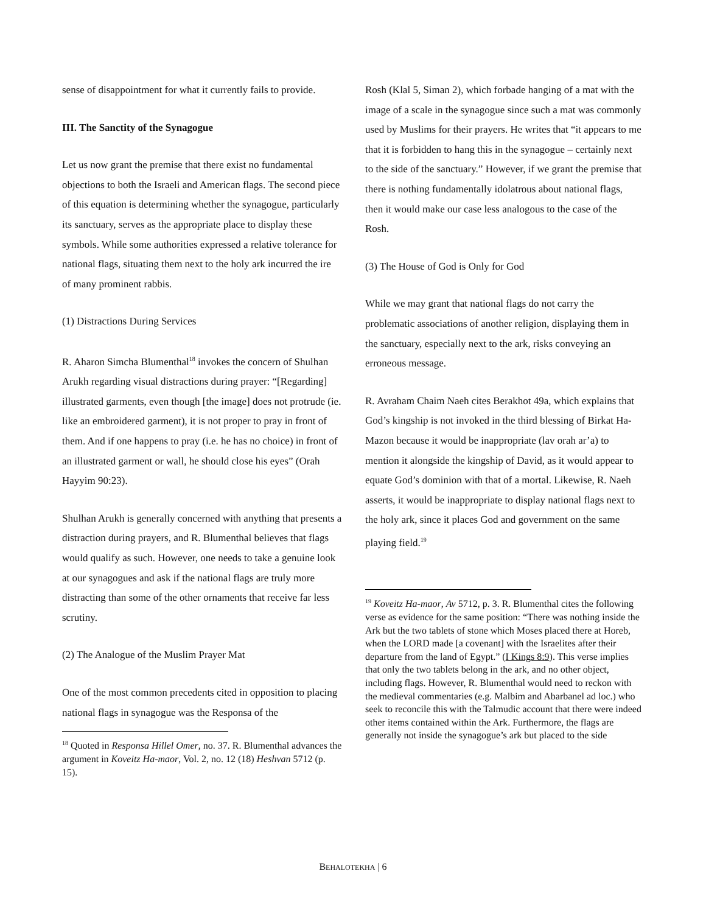sense of disappointment for what it currently fails to provide.
III. The Sanctity of the Synagogue
Let us now grant the premise that there exist no fundamental objections to both the Israeli and American flags. The second piece of this equation is determining whether the synagogue, particularly its sanctuary, serves as the appropriate place to display these symbols. While some authorities expressed a relative tolerance for national flags, situating them next to the holy ark incurred the ire of many prominent rabbis.
(1) Distractions During Services
R. Aharon Simcha Blumenthal<sup>18</sup> invokes the concern of Shulhan Arukh regarding visual distractions during prayer: “[Regarding] illustrated garments, even though [the image] does not protrude (ie. like an embroidered garment), it is not proper to pray in front of them. And if one happens to pray (i.e. he has no choice) in front of an illustrated garment or wall, he should close his eyes” (Orah Hayyim 90:23).
Shulhan Arukh is generally concerned with anything that presents a distraction during prayers, and R. Blumenthal believes that flags would qualify as such. However, one needs to take a genuine look at our synagogues and ask if the national flags are truly more distracting than some of the other ornaments that receive far less scrutiny.
(2) The Analogue of the Muslim Prayer Mat
One of the most common precedents cited in opposition to placing national flags in synagogue was the Responsa of the
<sup>18</sup> Quoted in Responsa Hillel Omer, no. 37. R. Blumenthal advances the argument in Koveitz Ha-maor, Vol. 2, no. 12 (18) Heshvan 5712 (p. 15).
Rosh (Klal 5, Siman 2), which forbade hanging of a mat with the image of a scale in the synagogue since such a mat was commonly used by Muslims for their prayers. He writes that “it appears to me that it is forbidden to hang this in the synagogue – certainly next to the side of the sanctuary.” However, if we grant the premise that there is nothing fundamentally idolatrous about national flags, then it would make our case less analogous to the case of the Rosh.
(3) The House of God is Only for God
While we may grant that national flags do not carry the problematic associations of another religion, displaying them in the sanctuary, especially next to the ark, risks conveying an erroneous message.
R. Avraham Chaim Naeh cites Berakhot 49a, which explains that God’s kingship is not invoked in the third blessing of Birkat Ha-Mazon because it would be inappropriate (lav orah ar’a) to mention it alongside the kingship of David, as it would appear to equate God’s dominion with that of a mortal. Likewise, R. Naeh asserts, it would be inappropriate to display national flags next to the holy ark, since it places God and government on the same playing field.<sup>19</sup>
<sup>19</sup> Koveitz Ha-maor, Av 5712, p. 3. R. Blumenthal cites the following verse as evidence for the same position: “There was nothing inside the Ark but the two tablets of stone which Moses placed there at Horeb, when the LORD made [a covenant] with the Israelites after their departure from the land of Egypt.” (I Kings 8:9). This verse implies that only the two tablets belong in the ark, and no other object, including flags. However, R. Blumenthal would need to reckon with the medieval commentaries (e.g. Malbim and Abarbanel ad loc.) who seek to reconcile this with the Talmudic account that there were indeed other items contained within the Ark. Furthermore, the flags are generally not inside the synagogue’s ark but placed to the side
BEHALOTEKHA | 6